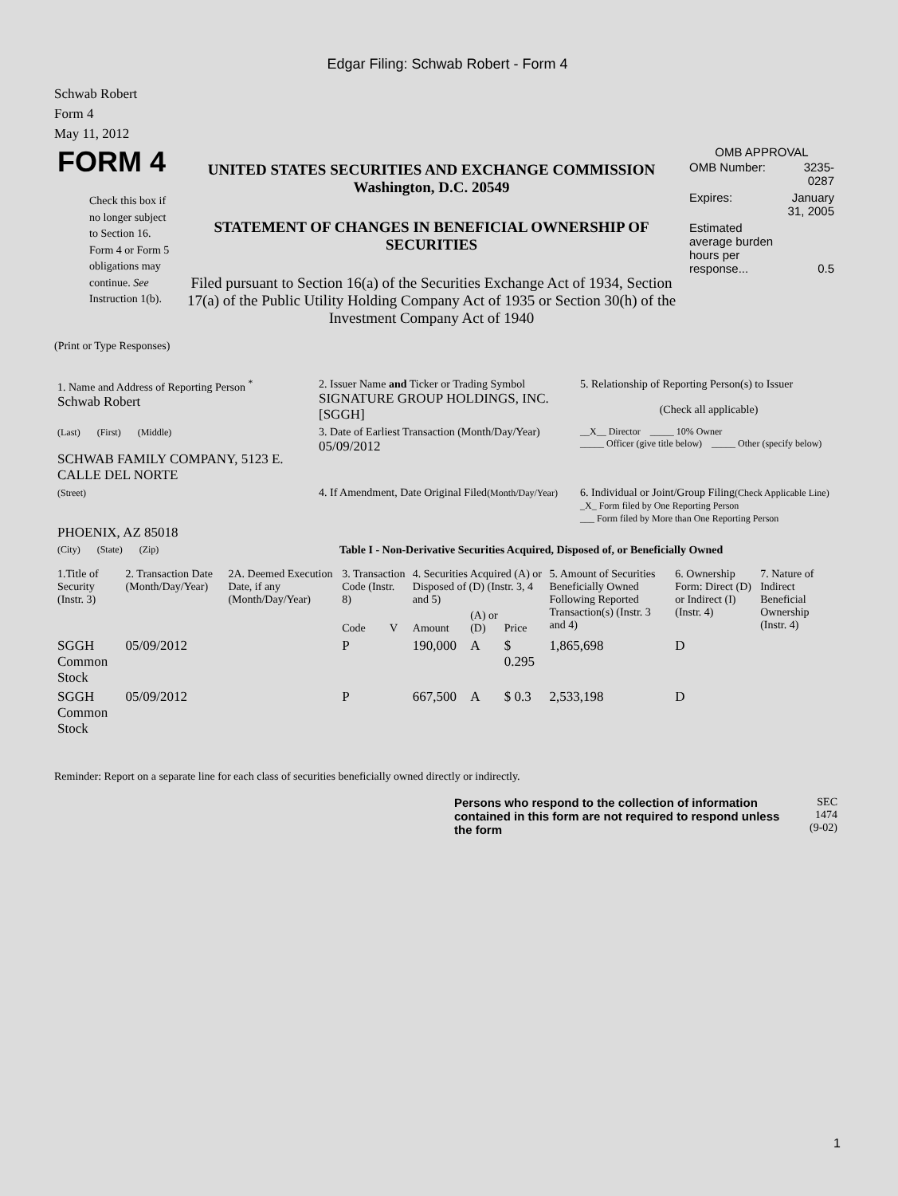Edgar Filing: Schwab Robert - Form 4
Schwab Robert
Form 4
May 11, 2012
| FORM 4 Check this box if no longer subject to Section 16. Form 4 or Form 5 obligations may continue. See Instruction 1(b). | UNITED STATES SECURITIES AND EXCHANGE COMMISSION Washington, D.C. 20549 STATEMENT OF CHANGES IN BENEFICIAL OWNERSHIP OF SECURITIES Filed pursuant to Section 16(a) of the Securities Exchange Act of 1934, Section 17(a) of the Public Utility Holding Company Act of 1935 or Section 30(h) of the Investment Company Act of 1940 | OMB APPROVAL / OMB Number: / 3235-0287 / / Expires: / January 31, 2005 / / Estimated average burden hours per response... / 0.5 / |
(Print or Type Responses)
| 1. Name and Address of Reporting Person <sup>*</sup> Schwab Robert | 2. Issuer Name and Ticker or Trading Symbol SIGNATURE GROUP HOLDINGS, INC. [SGGH] | 5. Relationship of Reporting Person(s) to Issuer (Check all applicable) |
| (Last) (First) (Middle) SCHWAB FAMILY COMPANY, 5123 E. CALLE DEL NORTE | 3. Date of Earliest Transaction (Month/Day/Year) 05/09/2012 | __X__ Director _____ 10% Owner _____ Officer (give title below) _____ Other (specify below) |
| (Street) PHOENIX, AZ 85018 | 4. If Amendment, Date Original Filed (Month/Day/Year) | 6. Individual or Joint/Group Filing (Check Applicable Line) _X_ Form filed by One Reporting Person ___ Form filed by More than One Reporting Person |
| (City) (State) (Zip) | Table I - Non-Derivative Securities Acquired, Disposed of, or Beneficially Owned | |
| 1.Title of Security (Instr. 3) | 2. Transaction Date (Month/Day/Year) | 2A. Deemed Execution Date, if any (Month/Day/Year) | 3. Transaction Code (Instr. 8) | | 4. Securities Acquired (A) or Disposed of (D) (Instr. 3, 4 and 5) | | | 5. Amount of Securities Beneficially Owned Following Reported Transaction(s) (Instr. 3 and 4) | 6. Ownership Form: Direct (D) or Indirect (I) (Instr. 4) | 7. Nature of Indirect Beneficial Ownership (Instr. 4) |
| --- | --- | --- | --- | --- | --- | --- | --- | --- | --- | --- |
| | | | Code | V | Amount | (A) or (D) | Price | | | |
| SGGH Common Stock | 05/09/2012 | | P | | 190,000 | A | $ 0.295 | 1,865,698 | D | |
| SGGH Common Stock | 05/09/2012 | | P | | 667,500 | A | $ 0.3 | 2,533,198 | D | |
Reminder: Report on a separate line for each class of securities beneficially owned directly or indirectly.
| | Persons who respond to the collection of information contained in this form are not required to respond unless the form | SEC 1474 (9-02) |
1